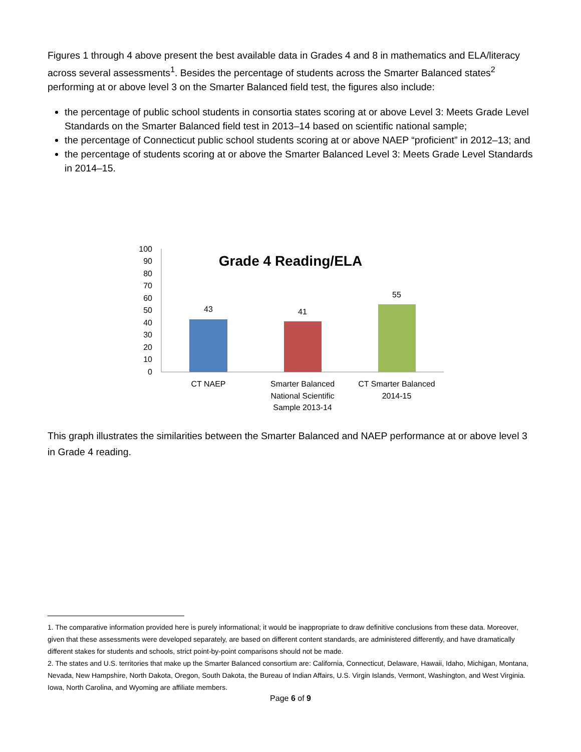Figures 1 through 4 above present the best available data in Grades 4 and 8 in mathematics and ELA/literacy across several assessments<sup>1</sup>. Besides the percentage of students across the Smarter Balanced states<sup>2</sup> performing at or above level 3 on the Smarter Balanced field test, the figures also include:
the percentage of public school students in consortia states scoring at or above Level 3: Meets Grade Level Standards on the Smarter Balanced field test in 2013–14 based on scientific national sample;
the percentage of Connecticut public school students scoring at or above NAEP “proficient” in 2012–13; and
the percentage of students scoring at or above the Smarter Balanced Level 3: Meets Grade Level Standards in 2014–15.
0
10
20
30
40
50
60
70
80
90
100
Grade 4 Reading/ELA
43
41
55
CT NAEP
Smarter Balanced
National Scientific
Sample 2013-14
CT Smarter Balanced
2014-15
This graph illustrates the similarities between the Smarter Balanced and NAEP performance at or above level 3 in Grade 4 reading.
1. The comparative information provided here is purely informational; it would be inappropriate to draw definitive conclusions from these data. Moreover, given that these assessments were developed separately, are based on different content standards, are administered differently, and have dramatically different stakes for students and schools, strict point-by-point comparisons should not be made.
2. The states and U.S. territories that make up the Smarter Balanced consortium are: California, Connecticut, Delaware, Hawaii, Idaho, Michigan, Montana, Nevada, New Hampshire, North Dakota, Oregon, South Dakota, the Bureau of Indian Affairs, U.S. Virgin Islands, Vermont, Washington, and West Virginia. Iowa, North Carolina, and Wyoming are affiliate members.
Page 6 of 9